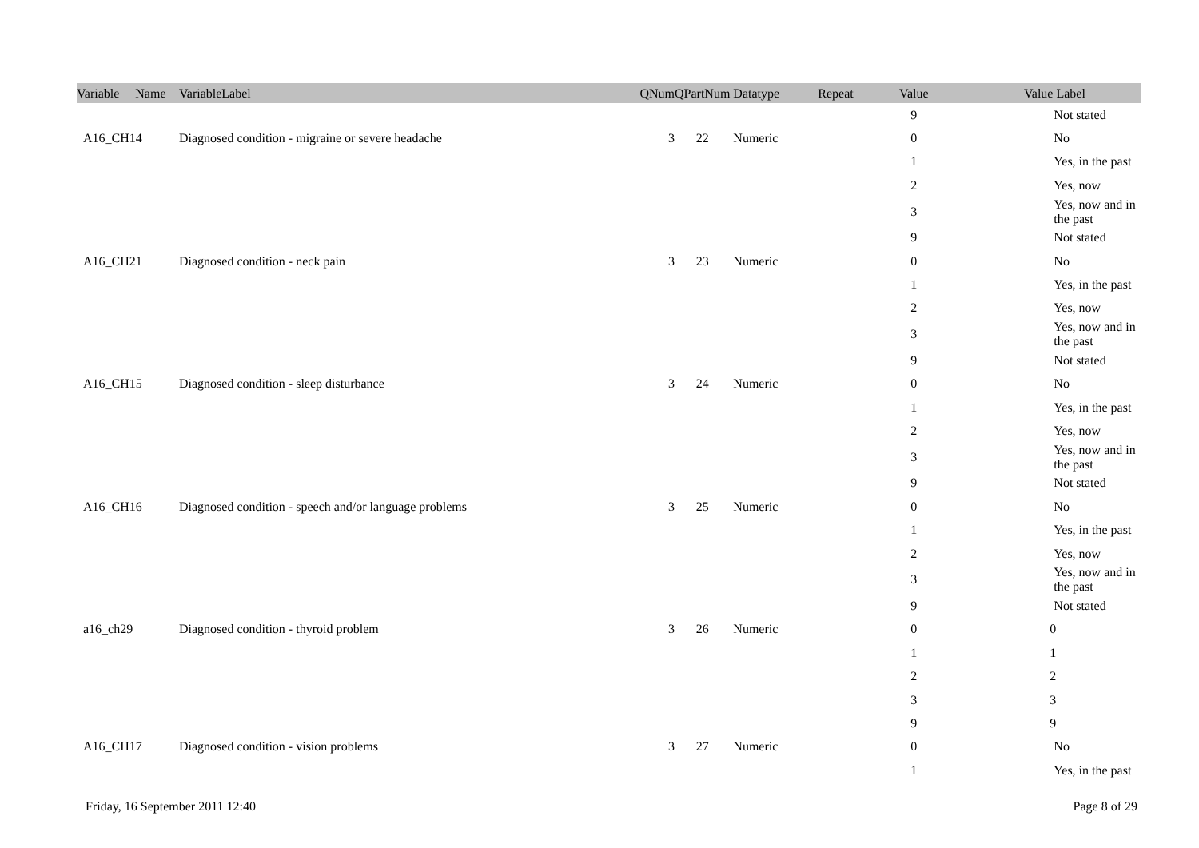| Variable Name | VariableLabel | QNum | QPartNum | Datatype | Repeat | Value | Value Label |
| --- | --- | --- | --- | --- | --- | --- | --- |
| | | | | | | 9 | Not stated |
| A16_CH14 | Diagnosed condition - migraine or severe headache | 3 | 22 | Numeric | | 0 | No |
| | | | | | | 1 | Yes, in the past |
| | | | | | | 2 | Yes, now |
| | | | | | | 3 | Yes, now and in the past |
| | | | | | | 9 | Not stated |
| A16_CH21 | Diagnosed condition - neck pain | 3 | 23 | Numeric | | 0 | No |
| | | | | | | 1 | Yes, in the past |
| | | | | | | 2 | Yes, now |
| | | | | | | 3 | Yes, now and in the past |
| | | | | | | 9 | Not stated |
| A16_CH15 | Diagnosed condition - sleep disturbance | 3 | 24 | Numeric | | 0 | No |
| | | | | | | 1 | Yes, in the past |
| | | | | | | 2 | Yes, now |
| | | | | | | 3 | Yes, now and in the past |
| | | | | | | 9 | Not stated |
| A16_CH16 | Diagnosed condition - speech and/or language problems | 3 | 25 | Numeric | | 0 | No |
| | | | | | | 1 | Yes, in the past |
| | | | | | | 2 | Yes, now |
| | | | | | | 3 | Yes, now and in the past |
| | | | | | | 9 | Not stated |
| a16_ch29 | Diagnosed condition - thyroid problem | 3 | 26 | Numeric | | 0 | 0 |
| | | | | | | 1 | 1 |
| | | | | | | 2 | 2 |
| | | | | | | 3 | 3 |
| | | | | | | 9 | 9 |
| A16_CH17 | Diagnosed condition - vision problems | 3 | 27 | Numeric | | 0 | No |
| | | | | | | 1 | Yes, in the past |
Friday, 16 September 2011 12:40 Page 8 of 29